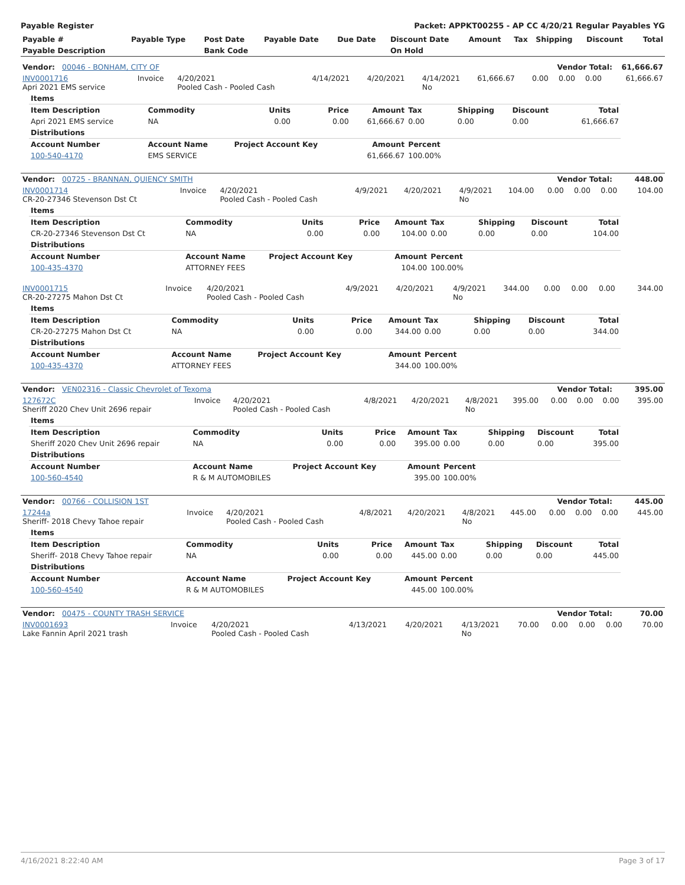Payable Register Packet: APPKT00255 - AP CC 4/20/21 Regular Payables YG
| Payable # | Payable Type | Post Date | Payable Date | Due Date | Discount Date | Amount | Tax | Shipping | Discount | Total |
| Payable Description | | Bank Code | | | On Hold | | | | | |
| Vendor: 00046 - BONHAM, CITY OF | Vendor Total: | 61,666.67 |
| INV0001716 Apri 2021 EMS service | Invoice | 4/20/2021 Pooled Cash - Pooled Cash | 4/14/2021 | 4/20/2021 | 4/14/2021 No | 61,666.67 | 0.00 | 0.00 | 0.00 | 61,666.67 |
| Items | | | | | | | | |
| Item Description | Commodity | Units | Price | Amount | Tax | Shipping | Discount | Total |
| Apri 2021 EMS service | NA | 0.00 | 0.00 | 61,666.67 | 0.00 | 0.00 | 0.00 | 61,666.67 |
| Distributions | | | | | | | | |
| Account Number | Account Name | Project Account Key | | Amount | Percent | | | |
| 100-540-4170 | EMS SERVICE | | | 61,666.67 | 100.00% | | | |
| Vendor: 00725 - BRANNAN, QUIENCY SMITH | Vendor Total: | 448.00 |
| INV0001714 CR-20-27346 Stevenson Dst Ct | Invoice | 4/20/2021 Pooled Cash - Pooled Cash | 4/9/2021 | 4/20/2021 | 4/9/2021 No | 104.00 | 0.00 | 0.00 | 0.00 | 104.00 |
| Items | | | | | | | | |
| Item Description | Commodity | Units | Price | Amount | Tax | Shipping | Discount | Total |
| CR-20-27346 Stevenson Dst Ct | NA | 0.00 | 0.00 | 104.00 | 0.00 | 0.00 | 0.00 | 104.00 |
| Distributions | | | | | | | | |
| Account Number | Account Name | Project Account Key | | Amount | Percent | | | |
| 100-435-4370 | ATTORNEY FEES | | | 104.00 | 100.00% | | | |
| INV0001715 CR-20-27275 Mahon Dst Ct | Invoice | 4/20/2021 Pooled Cash - Pooled Cash | 4/9/2021 | 4/20/2021 | 4/9/2021 No | 344.00 | 0.00 | 0.00 | 0.00 | 344.00 |
| Items | | | | | | | | |
| Item Description | Commodity | Units | Price | Amount | Tax | Shipping | Discount | Total |
| CR-20-27275 Mahon Dst Ct | NA | 0.00 | 0.00 | 344.00 | 0.00 | 0.00 | 0.00 | 344.00 |
| Distributions | | | | | | | | |
| Account Number | Account Name | Project Account Key | | Amount | Percent | | | |
| 100-435-4370 | ATTORNEY FEES | | | 344.00 | 100.00% | | | |
| Vendor: VEN02316 - Classic Chevrolet of Texoma | Vendor Total: | 395.00 |
| 127672C Sheriff 2020 Chev Unit 2696 repair | Invoice | 4/20/2021 Pooled Cash - Pooled Cash | 4/8/2021 | 4/20/2021 | 4/8/2021 No | 395.00 | 0.00 | 0.00 | 0.00 | 395.00 |
| Items | | | | | | | | |
| Item Description | Commodity | Units | Price | Amount | Tax | Shipping | Discount | Total |
| Sheriff 2020 Chev Unit 2696 repair | NA | 0.00 | 0.00 | 395.00 | 0.00 | 0.00 | 0.00 | 395.00 |
| Distributions | | | | | | | | |
| Account Number | Account Name | Project Account Key | | Amount | Percent | | | |
| 100-560-4540 | R & M AUTOMOBILES | | | 395.00 | 100.00% | | | |
| Vendor: 00766 - COLLISION 1ST | Vendor Total: | 445.00 |
| 17244a Sheriff- 2018 Chevy Tahoe repair | Invoice | 4/20/2021 Pooled Cash - Pooled Cash | 4/8/2021 | 4/20/2021 | 4/8/2021 No | 445.00 | 0.00 | 0.00 | 0.00 | 445.00 |
| Items | | | | | | | | |
| Item Description | Commodity | Units | Price | Amount | Tax | Shipping | Discount | Total |
| Sheriff- 2018 Chevy Tahoe repair | NA | 0.00 | 0.00 | 445.00 | 0.00 | 0.00 | 0.00 | 445.00 |
| Distributions | | | | | | | | |
| Account Number | Account Name | Project Account Key | | Amount | Percent | | | |
| 100-560-4540 | R & M AUTOMOBILES | | | 445.00 | 100.00% | | | |
| Vendor: 00475 - COUNTY TRASH SERVICE | Vendor Total: | 70.00 |
| INV0001693 Lake Fannin April 2021 trash | Invoice | 4/20/2021 Pooled Cash - Pooled Cash | 4/13/2021 | 4/20/2021 | 4/13/2021 No | 70.00 | 0.00 | 0.00 | 0.00 | 70.00 |
4/16/2021 8:22:40 AM Page 3 of 17